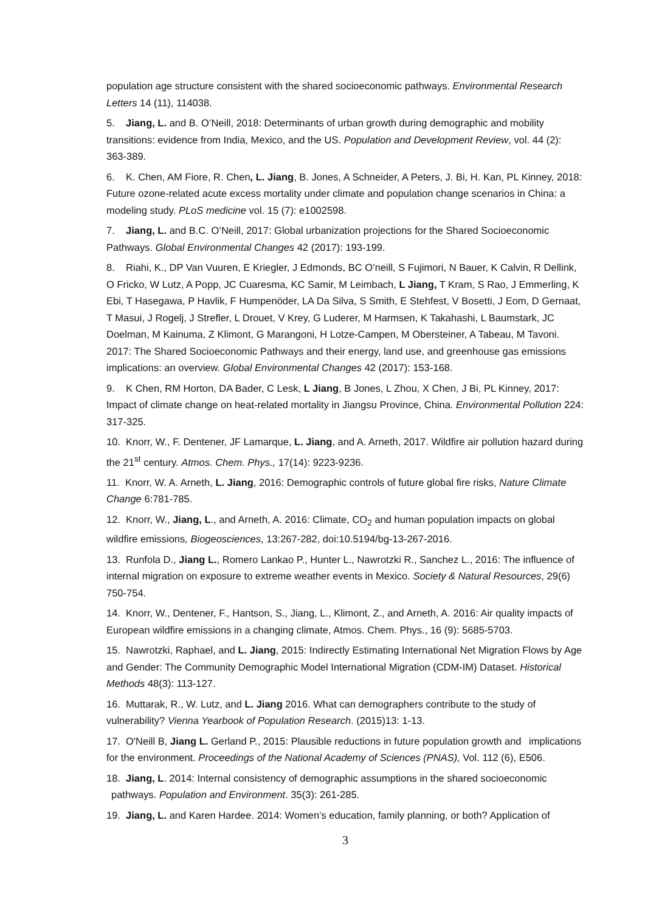population age structure consistent with the shared socioeconomic pathways. Environmental Research Letters 14 (11), 114038.
5. Jiang, L. and B. O’Neill, 2018: Determinants of urban growth during demographic and mobility transitions: evidence from India, Mexico, and the US. Population and Development Review, vol. 44 (2): 363-389.
6. K. Chen, AM Fiore, R. Chen, L. Jiang, B. Jones, A Schneider, A Peters, J. Bi, H. Kan, PL Kinney, 2018: Future ozone-related acute excess mortality under climate and population change scenarios in China: a modeling study. PLoS medicine vol. 15 (7): e1002598.
7. Jiang, L. and B.C. O’Neill, 2017: Global urbanization projections for the Shared Socioeconomic Pathways. Global Environmental Changes 42 (2017): 193-199.
8. Riahi, K., DP Van Vuuren, E Kriegler, J Edmonds, BC O’neill, S Fujimori, N Bauer, K Calvin, R Dellink, O Fricko, W Lutz, A Popp, JC Cuaresma, KC Samir, M Leimbach, L Jiang, T Kram, S Rao, J Emmerling, K Ebi, T Hasegawa, P Havlik, F Humpenöder, LA Da Silva, S Smith, E Stehfest, V Bosetti, J Eom, D Gernaat, T Masui, J Rogelj, J Strefler, L Drouet, V Krey, G Luderer, M Harmsen, K Takahashi, L Baumstark, JC Doelman, M Kainuma, Z Klimont, G Marangoni, H Lotze-Campen, M Obersteiner, A Tabeau, M Tavoni. 2017: The Shared Socioeconomic Pathways and their energy, land use, and greenhouse gas emissions implications: an overview. Global Environmental Changes 42 (2017): 153-168.
9. K Chen, RM Horton, DA Bader, C Lesk, L Jiang, B Jones, L Zhou, X Chen, J Bi, PL Kinney, 2017: Impact of climate change on heat-related mortality in Jiangsu Province, China. Environmental Pollution 224: 317-325.
10. Knorr, W., F. Dentener, JF Lamarque, L. Jiang, and A. Arneth, 2017. Wildfire air pollution hazard during the 21<sup>st</sup> century. Atmos. Chem. Phys., 17(14): 9223-9236.
11. Knorr, W. A. Arneth, L. Jiang, 2016: Demographic controls of future global fire risks, Nature Climate Change 6:781-785.
12. Knorr, W., Jiang, L., and Arneth, A. 2016: Climate, CO<sub>2</sub> and human population impacts on global wildfire emissions, Biogeosciences, 13:267-282, doi:10.5194/bg-13-267-2016.
13. Runfola D., Jiang L., Romero Lankao P., Hunter L., Nawrotzki R., Sanchez L., 2016: The influence of internal migration on exposure to extreme weather events in Mexico. Society & Natural Resources, 29(6) 750-754.
14. Knorr, W., Dentener, F., Hantson, S., Jiang, L., Klimont, Z., and Arneth, A. 2016: Air quality impacts of European wildfire emissions in a changing climate, Atmos. Chem. Phys., 16 (9): 5685-5703.
15. Nawrotzki, Raphael, and L. Jiang, 2015: Indirectly Estimating International Net Migration Flows by Age and Gender: The Community Demographic Model International Migration (CDM-IM) Dataset. Historical Methods 48(3): 113-127.
16. Muttarak, R., W. Lutz, and L. Jiang 2016. What can demographers contribute to the study of vulnerability? Vienna Yearbook of Population Research. (2015)13: 1-13.
17. O'Neill B, Jiang L. Gerland P., 2015: Plausible reductions in future population growth and implications for the environment. Proceedings of the National Academy of Sciences (PNAS), Vol. 112 (6), E506.
18. Jiang, L. 2014: Internal consistency of demographic assumptions in the shared socioeconomic pathways. Population and Environment. 35(3): 261-285.
19. Jiang, L. and Karen Hardee. 2014: Women’s education, family planning, or both? Application of
3